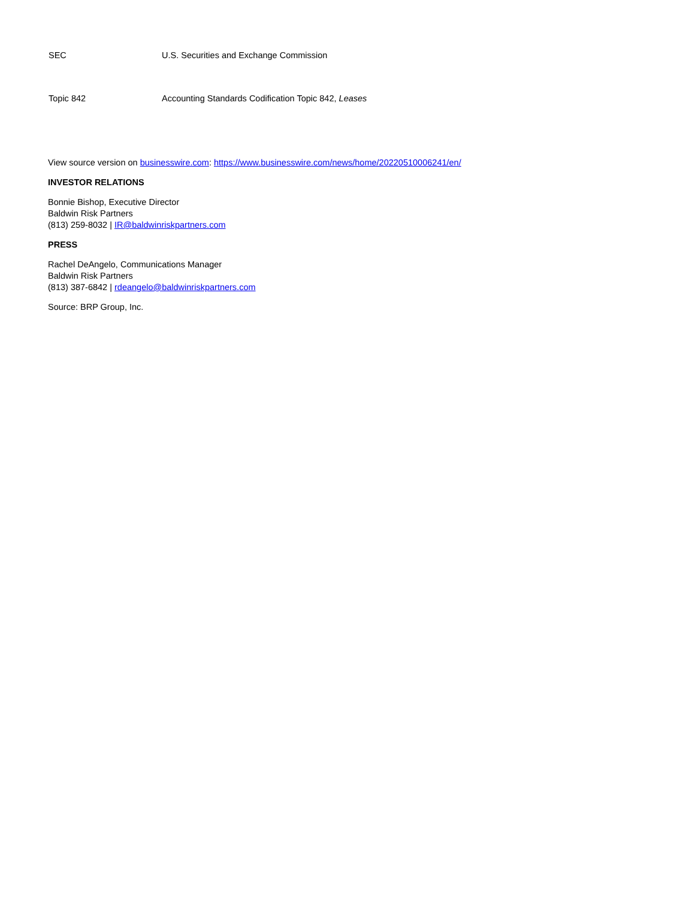| SEC | U.S. Securities and Exchange Commission |
| Topic 842 | Accounting Standards Codification Topic 842, Leases |
View source version on businesswire.com: https://www.businesswire.com/news/home/20220510006241/en/
INVESTOR RELATIONS
Bonnie Bishop, Executive Director
Baldwin Risk Partners
(813) 259-8032 | IR@baldwinriskpartners.com
PRESS
Rachel DeAngelo, Communications Manager
Baldwin Risk Partners
(813) 387-6842 | rdeangelo@baldwinriskpartners.com
Source: BRP Group, Inc.